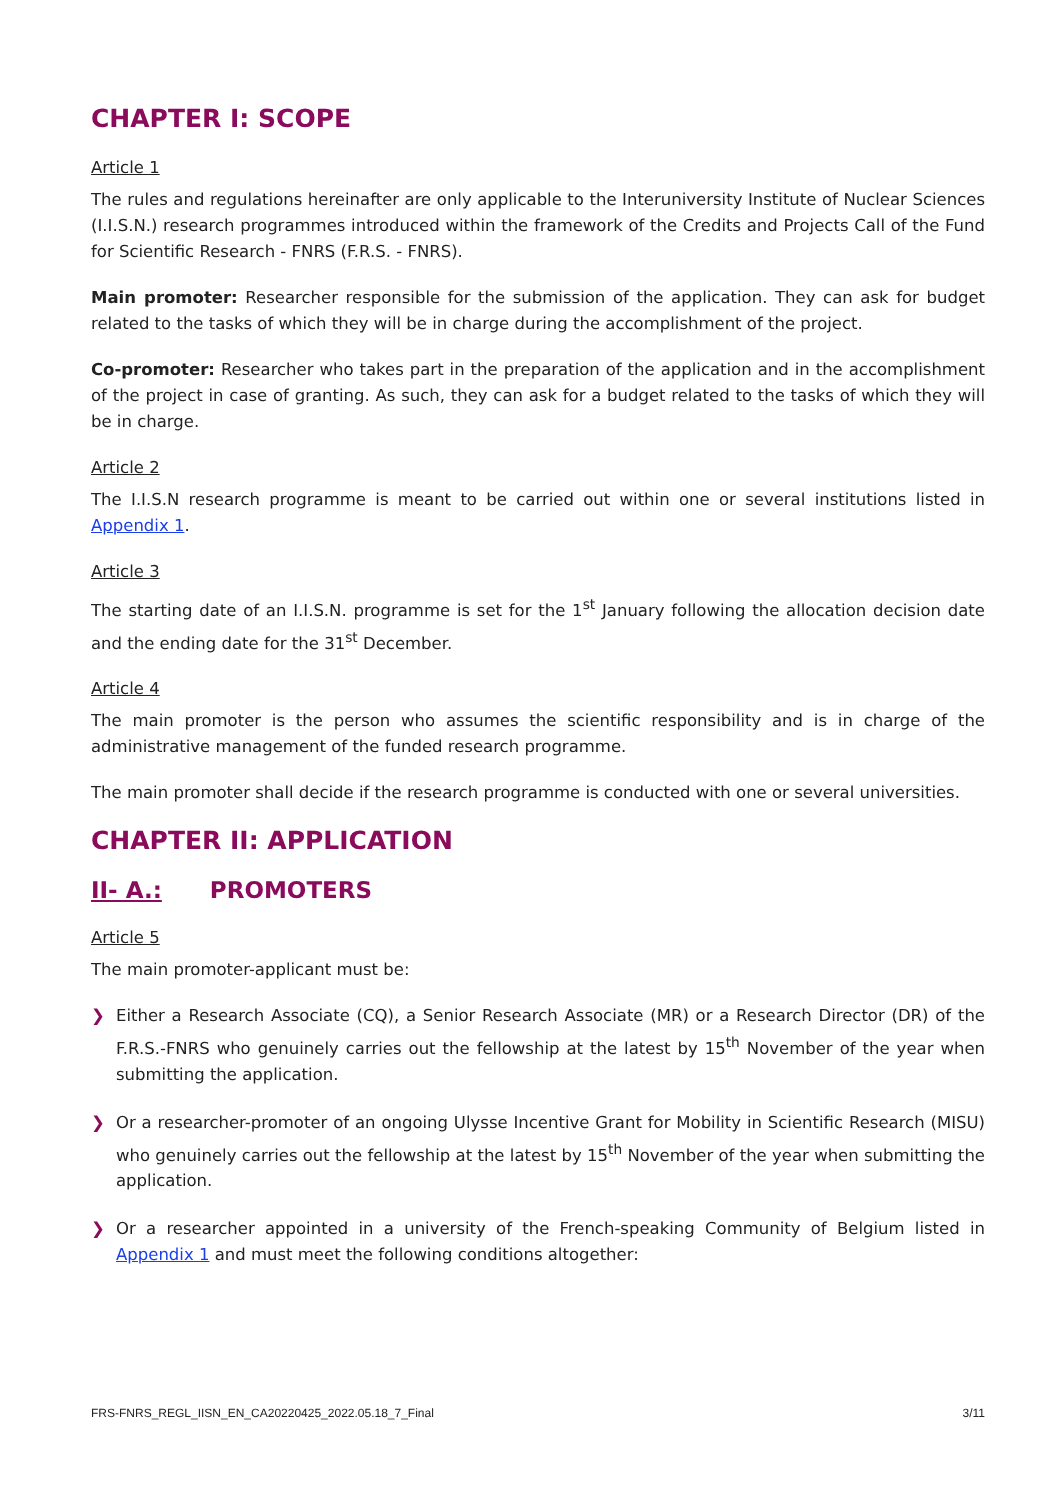CHAPTER I: SCOPE
Article 1
The rules and regulations hereinafter are only applicable to the Interuniversity Institute of Nuclear Sciences (I.I.S.N.) research programmes introduced within the framework of the Credits and Projects Call of the Fund for Scientific Research - FNRS (F.R.S. - FNRS).
Main promoter: Researcher responsible for the submission of the application. They can ask for budget related to the tasks of which they will be in charge during the accomplishment of the project.
Co-promoter: Researcher who takes part in the preparation of the application and in the accomplishment of the project in case of granting. As such, they can ask for a budget related to the tasks of which they will be in charge.
Article 2
The I.I.S.N research programme is meant to be carried out within one or several institutions listed in Appendix 1.
Article 3
The starting date of an I.I.S.N. programme is set for the 1<sup>st</sup> January following the allocation decision date and the ending date for the 31<sup>st</sup> December.
Article 4
The main promoter is the person who assumes the scientific responsibility and is in charge of the administrative management of the funded research programme.
The main promoter shall decide if the research programme is conducted with one or several universities.
CHAPTER II: APPLICATION
II- A.: PROMOTERS
Article 5
The main promoter-applicant must be:
❯ Either a Research Associate (CQ), a Senior Research Associate (MR) or a Research Director (DR) of the F.R.S.-FNRS who genuinely carries out the fellowship at the latest by 15<sup>th</sup> November of the year when submitting the application.
❯ Or a researcher-promoter of an ongoing Ulysse Incentive Grant for Mobility in Scientific Research (MISU) who genuinely carries out the fellowship at the latest by 15<sup>th</sup> November of the year when submitting the application.
❯ Or a researcher appointed in a university of the French-speaking Community of Belgium listed in Appendix 1 and must meet the following conditions altogether:
FRS-FNRS_REGL_IISN_EN_CA20220425_2022.05.18_7_Final 3/11